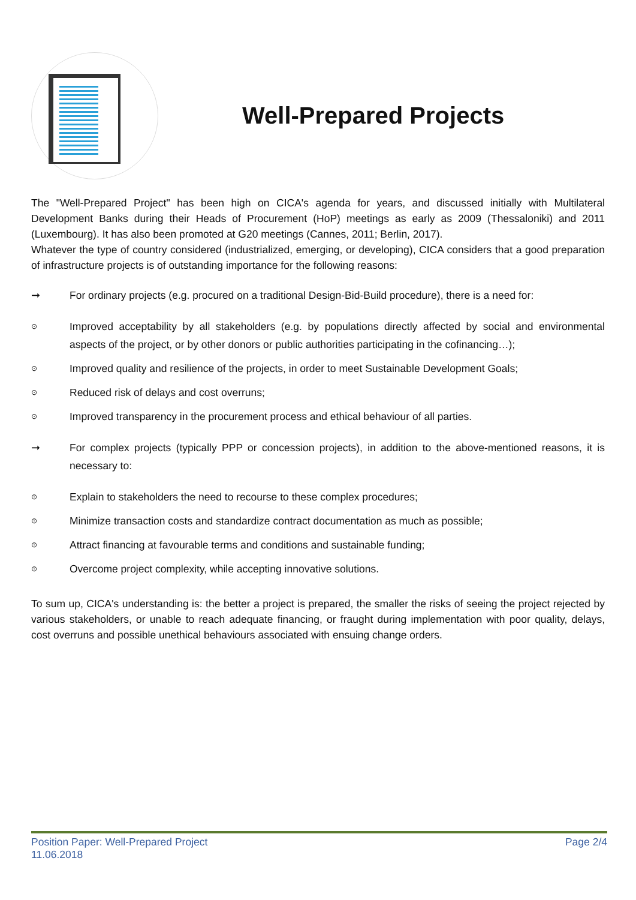Well-Prepared Projects
The "Well-Prepared Project" has been high on CICA's agenda for years, and discussed initially with Multilateral Development Banks during their Heads of Procurement (HoP) meetings as early as 2009 (Thessaloniki) and 2011 (Luxembourg). It has also been promoted at G20 meetings (Cannes, 2011; Berlin, 2017).
Whatever the type of country considered (industrialized, emerging, or developing), CICA considers that a good preparation of infrastructure projects is of outstanding importance for the following reasons:
➞ For ordinary projects (e.g. procured on a traditional Design-Bid-Build procedure), there is a need for:
⊙ Improved acceptability by all stakeholders (e.g. by populations directly affected by social and environmental aspects of the project, or by other donors or public authorities participating in the cofinancing…);
⊙ Improved quality and resilience of the projects, in order to meet Sustainable Development Goals;
⊙ Reduced risk of delays and cost overruns;
⊙ Improved transparency in the procurement process and ethical behaviour of all parties.
➞ For complex projects (typically PPP or concession projects), in addition to the above-mentioned reasons, it is necessary to:
⊙ Explain to stakeholders the need to recourse to these complex procedures;
⊙ Minimize transaction costs and standardize contract documentation as much as possible;
⊙ Attract financing at favourable terms and conditions and sustainable funding;
⊙ Overcome project complexity, while accepting innovative solutions.
To sum up, CICA's understanding is: the better a project is prepared, the smaller the risks of seeing the project rejected by various stakeholders, or unable to reach adequate financing, or fraught during implementation with poor quality, delays, cost overruns and possible unethical behaviours associated with ensuing change orders.
Position Paper: Well-Prepared Project
11.06.2018
Page 2/4